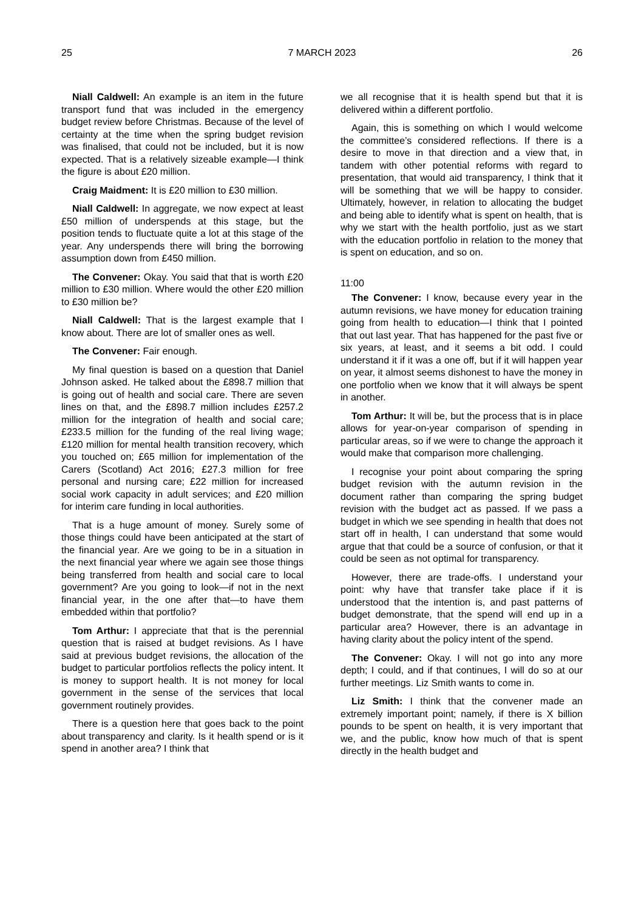25 7 MARCH 2023 26
Niall Caldwell: An example is an item in the future transport fund that was included in the emergency budget review before Christmas. Because of the level of certainty at the time when the spring budget revision was finalised, that could not be included, but it is now expected. That is a relatively sizeable example—I think the figure is about £20 million.
Craig Maidment: It is £20 million to £30 million.
Niall Caldwell: In aggregate, we now expect at least £50 million of underspends at this stage, but the position tends to fluctuate quite a lot at this stage of the year. Any underspends there will bring the borrowing assumption down from £450 million.
The Convener: Okay. You said that that is worth £20 million to £30 million. Where would the other £20 million to £30 million be?
Niall Caldwell: That is the largest example that I know about. There are lot of smaller ones as well.
The Convener: Fair enough.
My final question is based on a question that Daniel Johnson asked. He talked about the £898.7 million that is going out of health and social care. There are seven lines on that, and the £898.7 million includes £257.2 million for the integration of health and social care; £233.5 million for the funding of the real living wage; £120 million for mental health transition recovery, which you touched on; £65 million for implementation of the Carers (Scotland) Act 2016; £27.3 million for free personal and nursing care; £22 million for increased social work capacity in adult services; and £20 million for interim care funding in local authorities.
That is a huge amount of money. Surely some of those things could have been anticipated at the start of the financial year. Are we going to be in a situation in the next financial year where we again see those things being transferred from health and social care to local government? Are you going to look—if not in the next financial year, in the one after that—to have them embedded within that portfolio?
Tom Arthur: I appreciate that that is the perennial question that is raised at budget revisions. As I have said at previous budget revisions, the allocation of the budget to particular portfolios reflects the policy intent. It is money to support health. It is not money for local government in the sense of the services that local government routinely provides.
There is a question here that goes back to the point about transparency and clarity. Is it health spend or is it spend in another area? I think that
we all recognise that it is health spend but that it is delivered within a different portfolio.
Again, this is something on which I would welcome the committee’s considered reflections. If there is a desire to move in that direction and a view that, in tandem with other potential reforms with regard to presentation, that would aid transparency, I think that it will be something that we will be happy to consider. Ultimately, however, in relation to allocating the budget and being able to identify what is spent on health, that is why we start with the health portfolio, just as we start with the education portfolio in relation to the money that is spent on education, and so on.
11:00
The Convener: I know, because every year in the autumn revisions, we have money for education training going from health to education—I think that I pointed that out last year. That has happened for the past five or six years, at least, and it seems a bit odd. I could understand it if it was a one off, but if it will happen year on year, it almost seems dishonest to have the money in one portfolio when we know that it will always be spent in another.
Tom Arthur: It will be, but the process that is in place allows for year-on-year comparison of spending in particular areas, so if we were to change the approach it would make that comparison more challenging.
I recognise your point about comparing the spring budget revision with the autumn revision in the document rather than comparing the spring budget revision with the budget act as passed. If we pass a budget in which we see spending in health that does not start off in health, I can understand that some would argue that that could be a source of confusion, or that it could be seen as not optimal for transparency.
However, there are trade-offs. I understand your point: why have that transfer take place if it is understood that the intention is, and past patterns of budget demonstrate, that the spend will end up in a particular area? However, there is an advantage in having clarity about the policy intent of the spend.
The Convener: Okay. I will not go into any more depth; I could, and if that continues, I will do so at our further meetings. Liz Smith wants to come in.
Liz Smith: I think that the convener made an extremely important point; namely, if there is X billion pounds to be spent on health, it is very important that we, and the public, know how much of that is spent directly in the health budget and